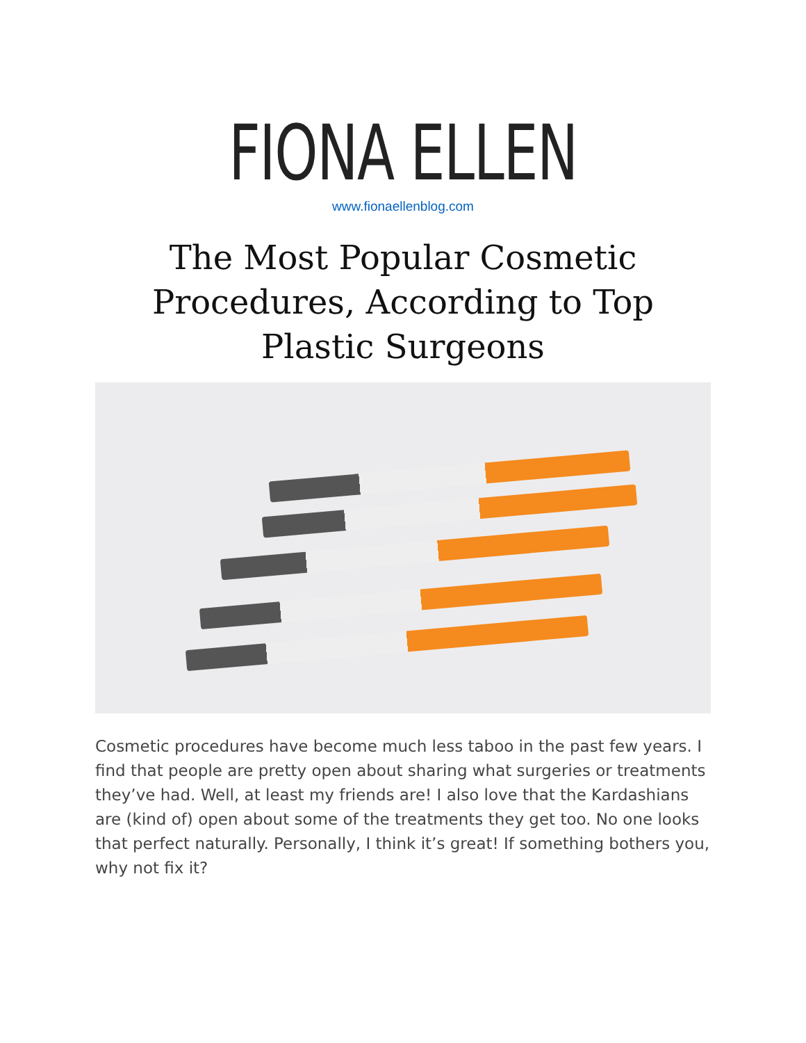FIONA ELLEN
www.fionaellenblog.com
The Most Popular Cosmetic Procedures, According to Top Plastic Surgeons
Cosmetic procedures have become much less taboo in the past few years. I find that people are pretty open about sharing what surgeries or treatments they’ve had. Well, at least my friends are! I also love that the Kardashians are (kind of) open about some of the treatments they get too. No one looks that perfect naturally. Personally, I think it’s great! If something bothers you, why not fix it?